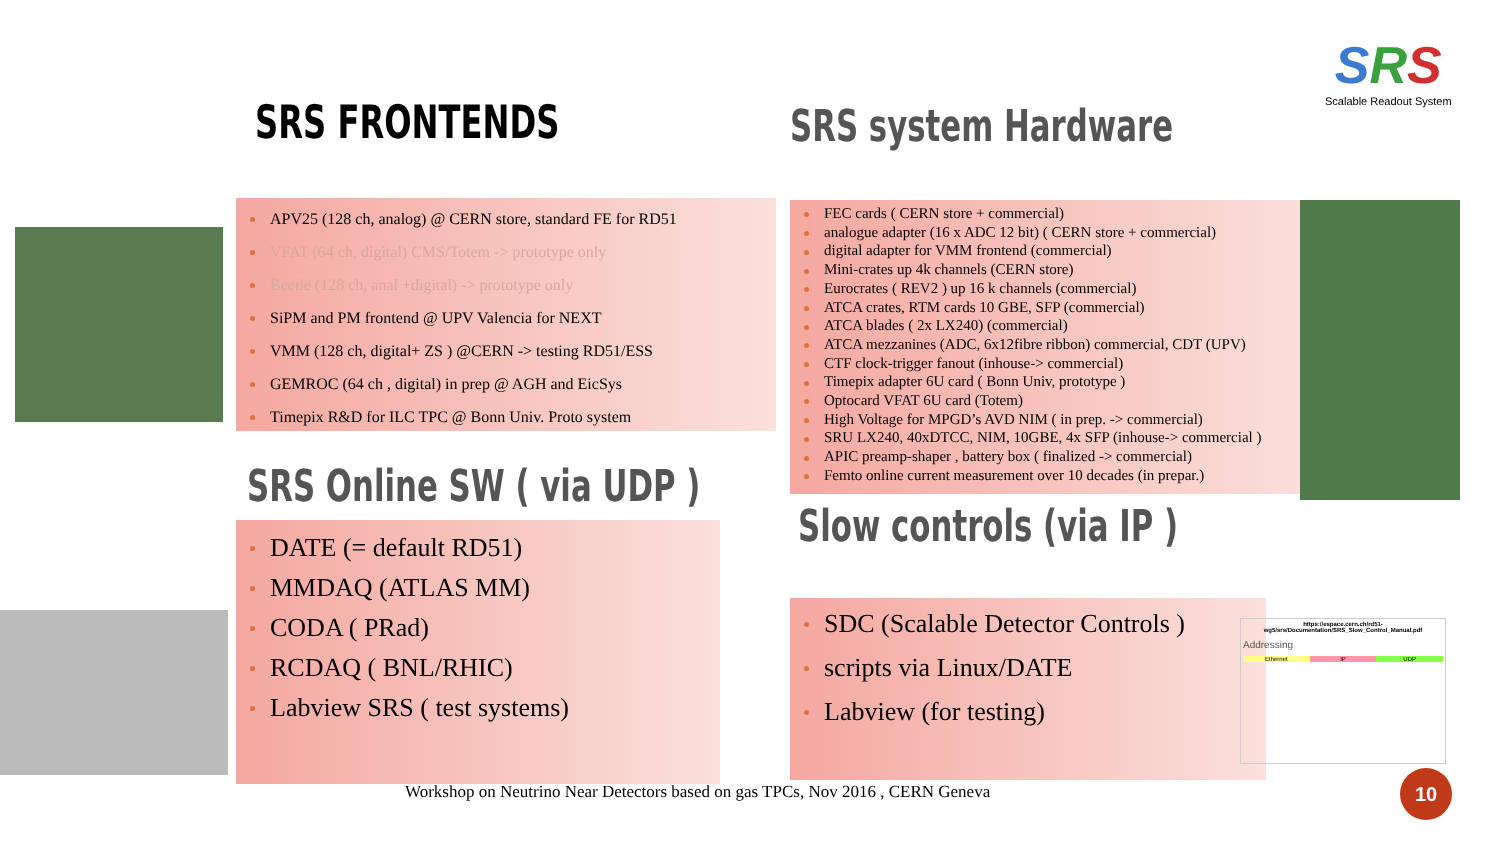SRS
Scalable Readout System
SRS FRONTENDS SRS system Hardware
APV25 (128 ch, analog) @ CERN store, standard FE for RD51
VFAT (64 ch, digital) CMS/Totem -> prototype only
Beetle (128 ch, anal +digital) -> prototype only
SiPM and PM frontend @ UPV Valencia for NEXT
VMM (128 ch, digital+ ZS ) @CERN -> testing RD51/ESS
GEMROC (64 ch , digital) in prep @ AGH and EicSys
Timepix R&D for ILC TPC @ Bonn Univ. Proto system
FEC cards ( CERN store + commercial)
analogue adapter (16 x ADC 12 bit) ( CERN store + commercial)
digital adapter for VMM frontend (commercial)
Mini-crates up 4k channels (CERN store)
Eurocrates ( REV2 ) up 16 k channels (commercial)
ATCA crates, RTM cards 10 GBE, SFP (commercial)
ATCA blades ( 2x LX240) (commercial)
ATCA mezzanines (ADC, 6x12fibre ribbon) commercial, CDT (UPV)
CTF clock-trigger fanout (inhouse-> commercial)
Timepix adapter 6U card ( Bonn Univ, prototype )
Optocard VFAT 6U card (Totem)
High Voltage for MPGD’s AVD NIM ( in prep. -> commercial)
SRU LX240, 40xDTCC, NIM, 10GBE, 4x SFP (inhouse-> commercial )
APIC preamp-shaper , battery box ( finalized -> commercial)
Femto online current measurement over 10 decades (in prepar.)
SRS Online SW ( via UDP )
Slow controls (via IP )
DATE (= default RD51)
MMDAQ (ATLAS MM)
CODA ( PRad)
RCDAQ ( BNL/RHIC)
Labview SRS ( test systems)
SDC (Scalable Detector Controls )
scripts via Linux/DATE
Labview (for testing)
https://espace.cern.ch/rd51-wg5/srs/Documentation/SRS_Slow_Control_Manual.pdf
Addressing
Ethernet IP UDP
Workshop on Neutrino Near Detectors based on gas TPCs, Nov 2016 , CERN Geneva
10